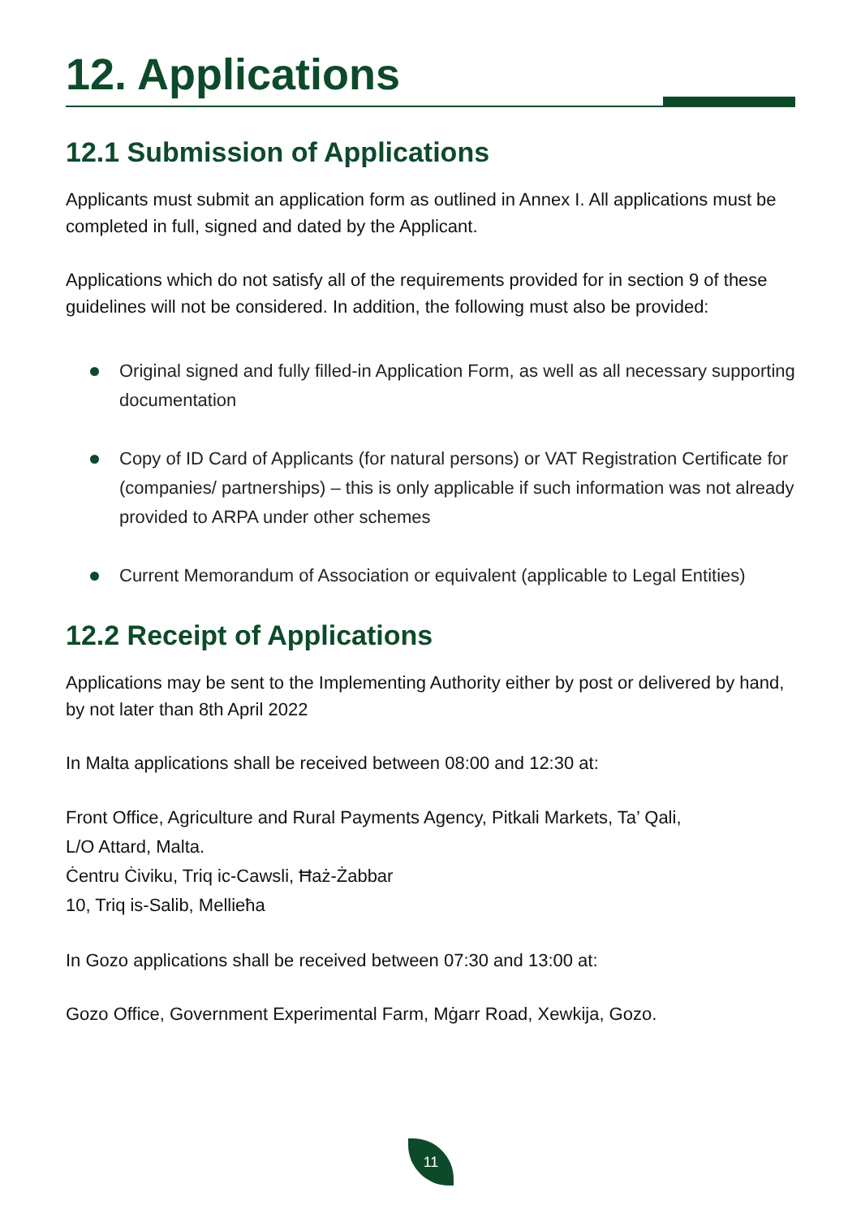12. Applications
12.1 Submission of Applications
Applicants must submit an application form as outlined in Annex I. All applications must be completed in full, signed and dated by the Applicant.
Applications which do not satisfy all of the requirements provided for in section 9 of these guidelines will not be considered. In addition, the following must also be provided:
Original signed and fully filled-in Application Form, as well as all necessary supporting documentation
Copy of ID Card of Applicants (for natural persons) or VAT Registration Certificate for (companies/ partnerships) – this is only applicable if such information was not already provided to ARPA under other schemes
Current Memorandum of Association or equivalent (applicable to Legal Entities)
12.2 Receipt of Applications
Applications may be sent to the Implementing Authority either by post or delivered by hand, by not later than 8th April 2022
In Malta applications shall be received between 08:00 and 12:30 at:
Front Office, Agriculture and Rural Payments Agency, Pitkali Markets, Ta’ Qali,
L/O Attard, Malta.
Ċentru Ċiviku, Triq ic-Cawsli, Ħaż-Żabbar
10, Triq is-Salib, Mellieħa
In Gozo applications shall be received between 07:30 and 13:00 at:
Gozo Office, Government Experimental Farm, Mġarr Road, Xewkija, Gozo.
11